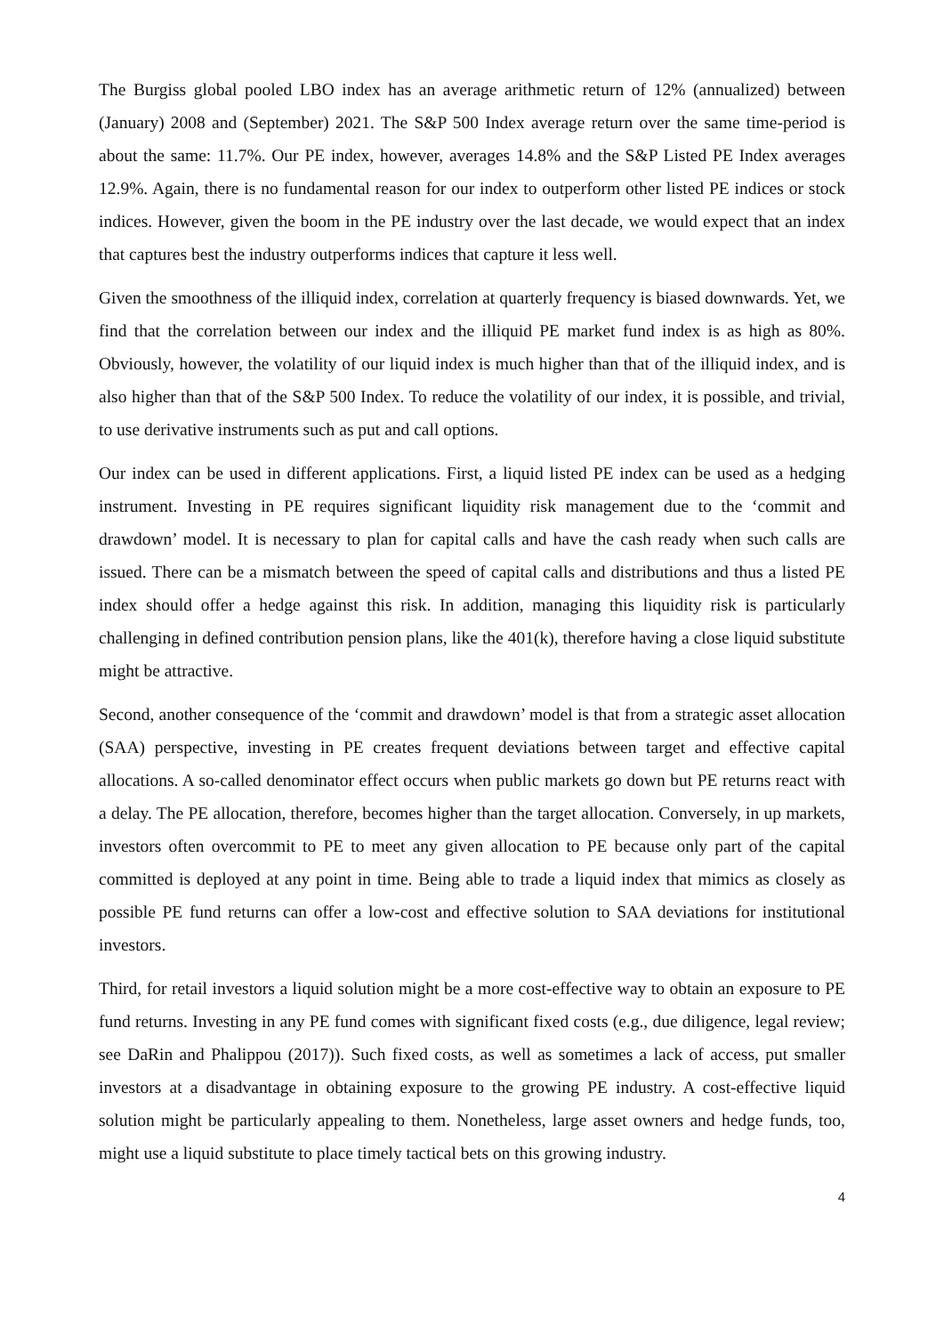The Burgiss global pooled LBO index has an average arithmetic return of 12% (annualized) between (January) 2008 and (September) 2021. The S&P 500 Index average return over the same time-period is about the same: 11.7%. Our PE index, however, averages 14.8% and the S&P Listed PE Index averages 12.9%. Again, there is no fundamental reason for our index to outperform other listed PE indices or stock indices. However, given the boom in the PE industry over the last decade, we would expect that an index that captures best the industry outperforms indices that capture it less well.
Given the smoothness of the illiquid index, correlation at quarterly frequency is biased downwards. Yet, we find that the correlation between our index and the illiquid PE market fund index is as high as 80%. Obviously, however, the volatility of our liquid index is much higher than that of the illiquid index, and is also higher than that of the S&P 500 Index. To reduce the volatility of our index, it is possible, and trivial, to use derivative instruments such as put and call options.
Our index can be used in different applications. First, a liquid listed PE index can be used as a hedging instrument. Investing in PE requires significant liquidity risk management due to the ‘commit and drawdown’ model. It is necessary to plan for capital calls and have the cash ready when such calls are issued. There can be a mismatch between the speed of capital calls and distributions and thus a listed PE index should offer a hedge against this risk. In addition, managing this liquidity risk is particularly challenging in defined contribution pension plans, like the 401(k), therefore having a close liquid substitute might be attractive.
Second, another consequence of the ‘commit and drawdown’ model is that from a strategic asset allocation (SAA) perspective, investing in PE creates frequent deviations between target and effective capital allocations. A so-called denominator effect occurs when public markets go down but PE returns react with a delay. The PE allocation, therefore, becomes higher than the target allocation. Conversely, in up markets, investors often overcommit to PE to meet any given allocation to PE because only part of the capital committed is deployed at any point in time. Being able to trade a liquid index that mimics as closely as possible PE fund returns can offer a low-cost and effective solution to SAA deviations for institutional investors.
Third, for retail investors a liquid solution might be a more cost-effective way to obtain an exposure to PE fund returns. Investing in any PE fund comes with significant fixed costs (e.g., due diligence, legal review; see DaRin and Phalippou (2017)). Such fixed costs, as well as sometimes a lack of access, put smaller investors at a disadvantage in obtaining exposure to the growing PE industry. A cost-effective liquid solution might be particularly appealing to them. Nonetheless, large asset owners and hedge funds, too, might use a liquid substitute to place timely tactical bets on this growing industry.
4